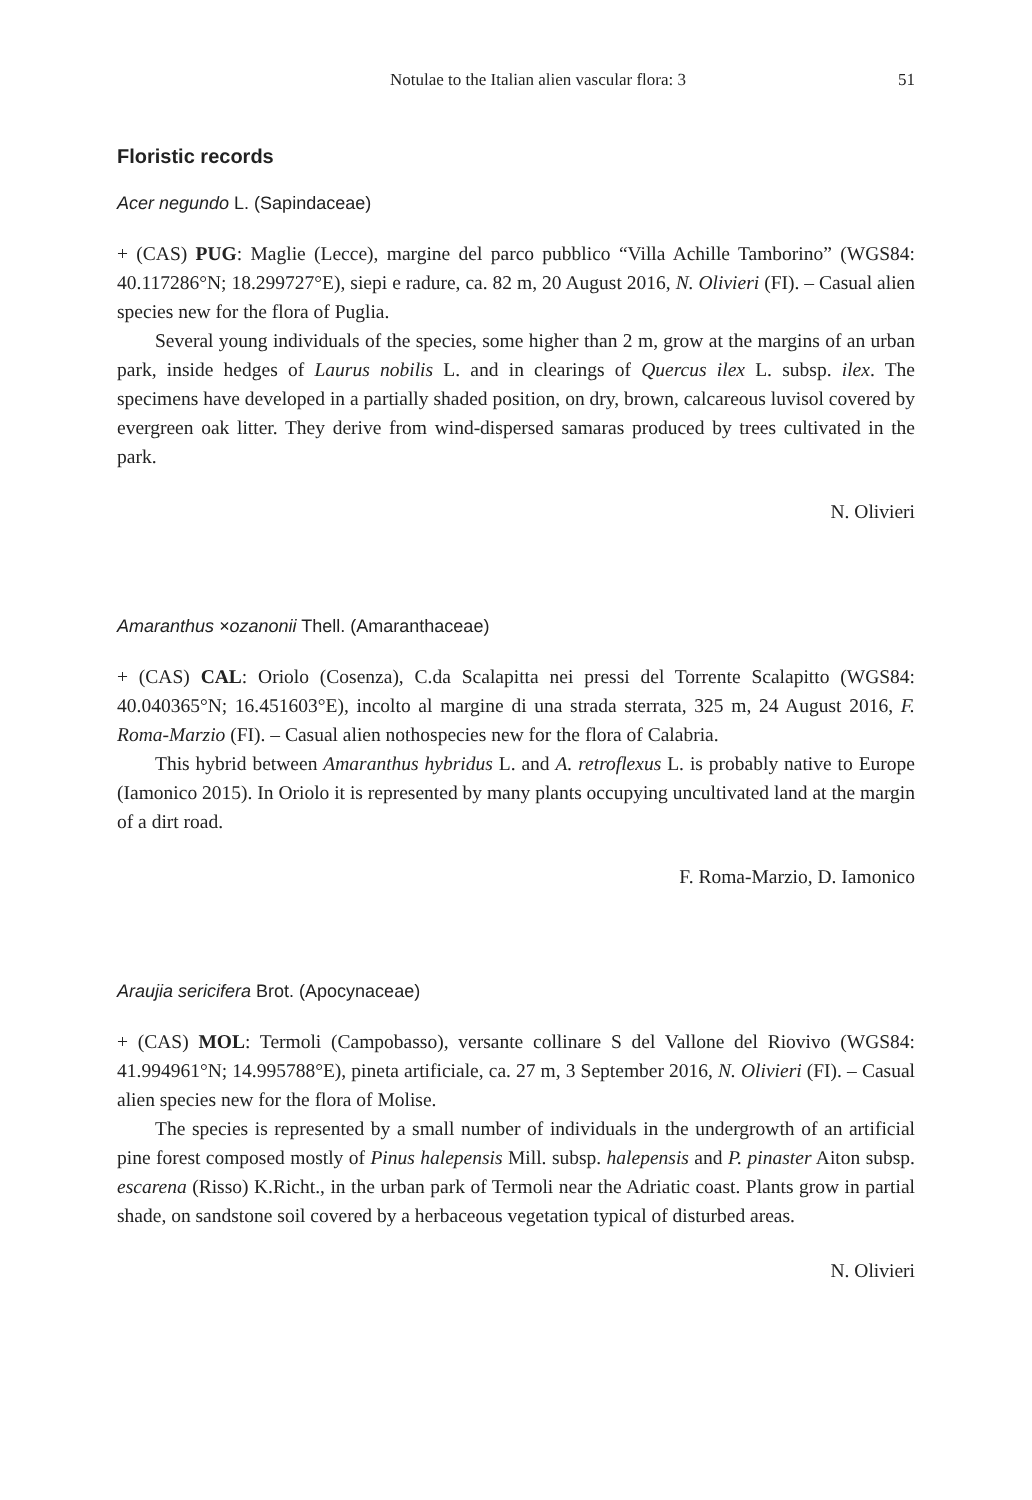Notulae to the Italian alien vascular flora: 3 51
Floristic records
Acer negundo L. (Sapindaceae)
+ (CAS) PUG: Maglie (Lecce), margine del parco pubblico “Villa Achille Tamborino” (WGS84: 40.117286°N; 18.299727°E), siepi e radure, ca. 82 m, 20 August 2016, N. Olivieri (FI). – Casual alien species new for the flora of Puglia.
Several young individuals of the species, some higher than 2 m, grow at the margins of an urban park, inside hedges of Laurus nobilis L. and in clearings of Quercus ilex L. subsp. ilex. The specimens have developed in a partially shaded position, on dry, brown, calcareous luvisol covered by evergreen oak litter. They derive from wind-dispersed samaras produced by trees cultivated in the park.
N. Olivieri
Amaranthus ×ozanonii Thell. (Amaranthaceae)
+ (CAS) CAL: Oriolo (Cosenza), C.da Scalapitta nei pressi del Torrente Scalapitto (WGS84: 40.040365°N; 16.451603°E), incolto al margine di una strada sterrata, 325 m, 24 August 2016, F. Roma-Marzio (FI). – Casual alien nothospecies new for the flora of Calabria.
This hybrid between Amaranthus hybridus L. and A. retroflexus L. is probably native to Europe (Iamonico 2015). In Oriolo it is represented by many plants occupying uncultivated land at the margin of a dirt road.
F. Roma-Marzio, D. Iamonico
Araujia sericifera Brot. (Apocynaceae)
+ (CAS) MOL: Termoli (Campobasso), versante collinare S del Vallone del Riovivo (WGS84: 41.994961°N; 14.995788°E), pineta artificiale, ca. 27 m, 3 September 2016, N. Olivieri (FI). – Casual alien species new for the flora of Molise.
The species is represented by a small number of individuals in the undergrowth of an artificial pine forest composed mostly of Pinus halepensis Mill. subsp. halepensis and P. pinaster Aiton subsp. escarena (Risso) K.Richt., in the urban park of Termoli near the Adriatic coast. Plants grow in partial shade, on sandstone soil covered by a herbaceous vegetation typical of disturbed areas.
N. Olivieri